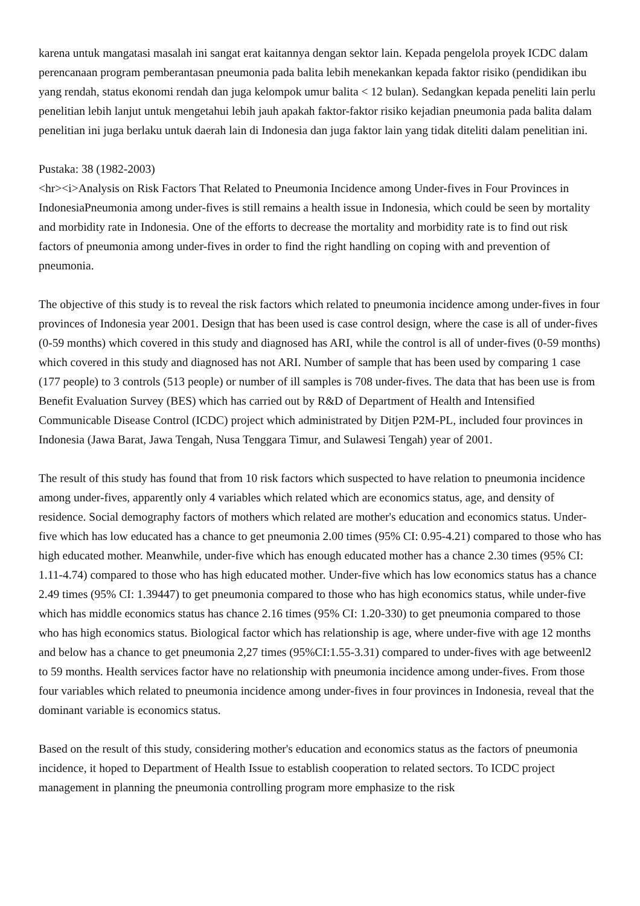karena untuk mangatasi masalah ini sangat erat kaitannya dengan sektor lain. Kepada pengelola proyek ICDC dalam perencanaan program pemberantasan pneumonia pada balita lebih menekankan kepada faktor risiko (pendidikan ibu yang rendah, status ekonomi rendah dan juga kelompok umur balita < 12 bulan). Sedangkan kepada peneliti lain perlu penelitian lebih lanjut untuk mengetahui lebih jauh apakah faktor-faktor risiko kejadian pneumonia pada balita dalam penelitian ini juga berlaku untuk daerah lain di Indonesia dan juga faktor lain yang tidak diteliti dalam penelitian ini.
Pustaka: 38 (1982-2003)
<hr><i>Analysis on Risk Factors That Related to Pneumonia Incidence among Under-fives in Four Provinces in IndonesiaPneumonia among under-fives is still remains a health issue in Indonesia, which could be seen by mortality and morbidity rate in Indonesia. One of the efforts to decrease the mortality and morbidity rate is to find out risk factors of pneumonia among under-fives in order to find the right handling on coping with and prevention of pneumonia.
The objective of this study is to reveal the risk factors which related to pneumonia incidence among under-fives in four provinces of Indonesia year 2001. Design that has been used is case control design, where the case is all of under-fives (0-59 months) which covered in this study and diagnosed has ARI, while the control is all of under-fives (0-59 months) which covered in this study and diagnosed has not ARI. Number of sample that has been used by comparing 1 case (177 people) to 3 controls (513 people) or number of ill samples is 708 under-fives. The data that has been use is from Benefit Evaluation Survey (BES) which has carried out by R&D of Department of Health and Intensified Communicable Disease Control (ICDC) project which administrated by Ditjen P2M-PL, included four provinces in Indonesia (Jawa Barat, Jawa Tengah, Nusa Tenggara Timur, and Sulawesi Tengah) year of 2001.
The result of this study has found that from 10 risk factors which suspected to have relation to pneumonia incidence among under-fives, apparently only 4 variables which related which are economics status, age, and density of residence. Social demography factors of mothers which related are mother's education and economics status. Under-five which has low educated has a chance to get pneumonia 2.00 times (95% CI: 0.95-4.21) compared to those who has high educated mother. Meanwhile, under-five which has enough educated mother has a chance 2.30 times (95% CI: 1.11-4.74) compared to those who has high educated mother. Under-five which has low economics status has a chance 2.49 times (95% CI: 1.39447) to get pneumonia compared to those who has high economics status, while under-five which has middle economics status has chance 2.16 times (95% CI: 1.20-330) to get pneumonia compared to those who has high economics status. Biological factor which has relationship is age, where under-five with age 12 months and below has a chance to get pneumonia 2,27 times (95%CI:1.55-3.31) compared to under-fives with age betweenl2 to 59 months. Health services factor have no relationship with pneumonia incidence among under-fives. From those four variables which related to pneumonia incidence among under-fives in four provinces in Indonesia, reveal that the dominant variable is economics status.
Based on the result of this study, considering mother's education and economics status as the factors of pneumonia incidence, it hoped to Department of Health Issue to establish cooperation to related sectors. To ICDC project management in planning the pneumonia controlling program more emphasize to the risk